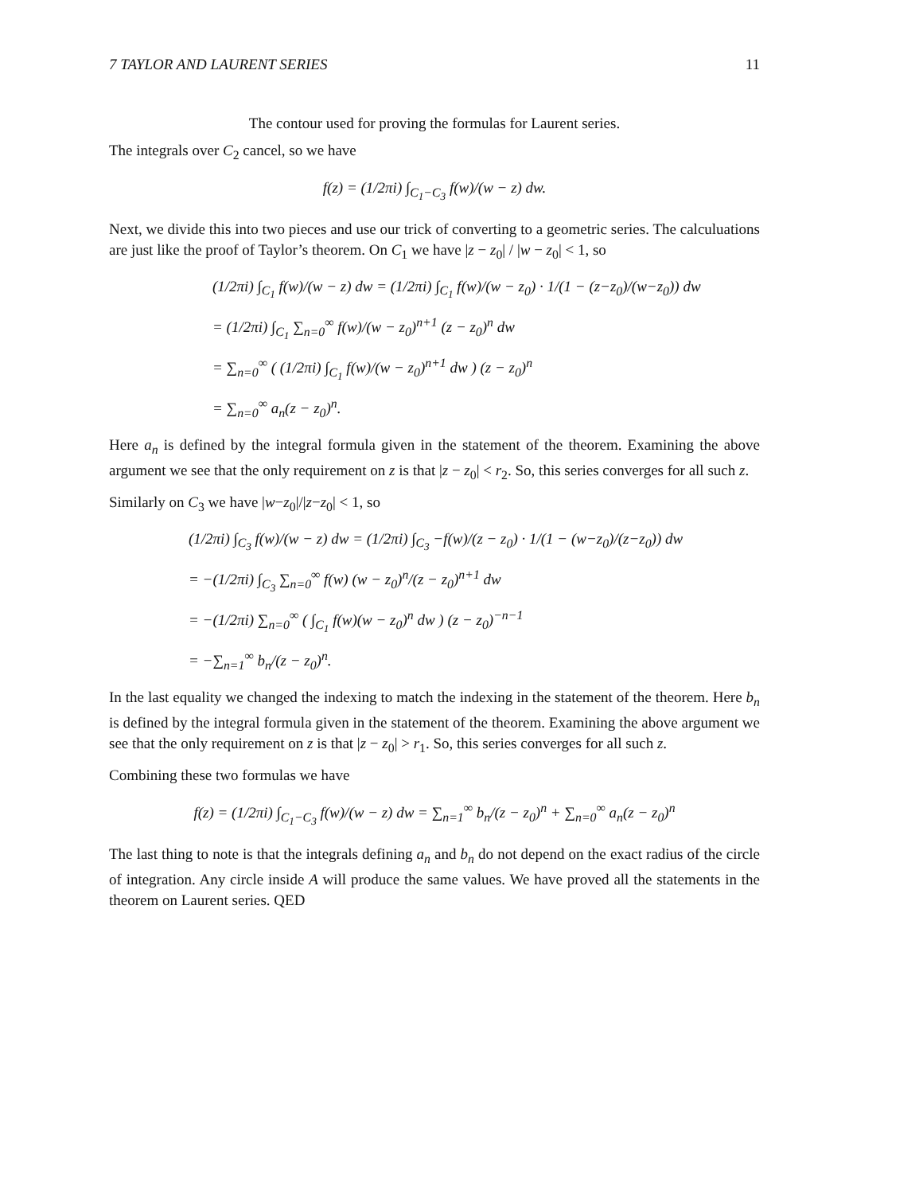7 TAYLOR AND LAURENT SERIES 11
The contour used for proving the formulas for Laurent series.
The integrals over C<sub>2</sub> cancel, so we have
f(z) = (1/2πi) ∫<sub>C<sub>1</sub>−C<sub>3</sub></sub> f(w)/(w − z) dw.
Next, we divide this into two pieces and use our trick of converting to a geometric series. The calculuations are just like the proof of Taylor’s theorem. On C<sub>1</sub> we have |z − z<sub>0</sub>| / |w − z<sub>0</sub>| < 1, so
(1/2πi) ∫<sub>C<sub>1</sub></sub> f(w)/(w − z) dw = (1/2πi) ∫<sub>C<sub>1</sub></sub> f(w)/(w − z<sub>0</sub>) · 1/(1 − (z−z<sub>0</sub>)/(w−z<sub>0</sub>)) dw
= (1/2πi) ∫<sub>C<sub>1</sub></sub> ∑<sub>n=0</sub><sup>∞</sup> f(w)/(w − z<sub>0</sub>)<sup>n+1</sup> (z − z<sub>0</sub>)<sup>n</sup> dw
= ∑<sub>n=0</sub><sup>∞</sup> ( (1/2πi) ∫<sub>C<sub>1</sub></sub> f(w)/(w − z<sub>0</sub>)<sup>n+1</sup> dw ) (z − z<sub>0</sub>)<sup>n</sup>
= ∑<sub>n=0</sub><sup>∞</sup> a<sub>n</sub>(z − z<sub>0</sub>)<sup>n</sup>.
Here a<sub>n</sub> is defined by the integral formula given in the statement of the theorem. Examining the above argument we see that the only requirement on z is that |z − z<sub>0</sub>| < r<sub>2</sub>. So, this series converges for all such z.
Similarly on C<sub>3</sub> we have |w−z<sub>0</sub>|/|z−z<sub>0</sub>| < 1, so
(1/2πi) ∫<sub>C<sub>3</sub></sub> f(w)/(w − z) dw = (1/2πi) ∫<sub>C<sub>3</sub></sub> −f(w)/(z − z<sub>0</sub>) · 1/(1 − (w−z<sub>0</sub>)/(z−z<sub>0</sub>)) dw
= −(1/2πi) ∫<sub>C<sub>3</sub></sub> ∑<sub>n=0</sub><sup>∞</sup> f(w) (w − z<sub>0</sub>)<sup>n</sup>/(z − z<sub>0</sub>)<sup>n+1</sup> dw
= −(1/2πi) ∑<sub>n=0</sub><sup>∞</sup> ( ∫<sub>C<sub>1</sub></sub> f(w)(w − z<sub>0</sub>)<sup>n</sup> dw ) (z − z<sub>0</sub>)<sup>−n−1</sup>
= −∑<sub>n=1</sub><sup>∞</sup> b<sub>n</sub>/(z − z<sub>0</sub>)<sup>n</sup>.
In the last equality we changed the indexing to match the indexing in the statement of the theorem. Here b<sub>n</sub> is defined by the integral formula given in the statement of the theorem. Examining the above argument we see that the only requirement on z is that |z − z<sub>0</sub>| > r<sub>1</sub>. So, this series converges for all such z.
Combining these two formulas we have
f(z) = (1/2πi) ∫<sub>C<sub>1</sub>−C<sub>3</sub></sub> f(w)/(w − z) dw = ∑<sub>n=1</sub><sup>∞</sup> b<sub>n</sub>/(z − z<sub>0</sub>)<sup>n</sup> + ∑<sub>n=0</sub><sup>∞</sup> a<sub>n</sub>(z − z<sub>0</sub>)<sup>n</sup>
The last thing to note is that the integrals defining a<sub>n</sub> and b<sub>n</sub> do not depend on the exact radius of the circle of integration. Any circle inside A will produce the same values. We have proved all the statements in the theorem on Laurent series. QED